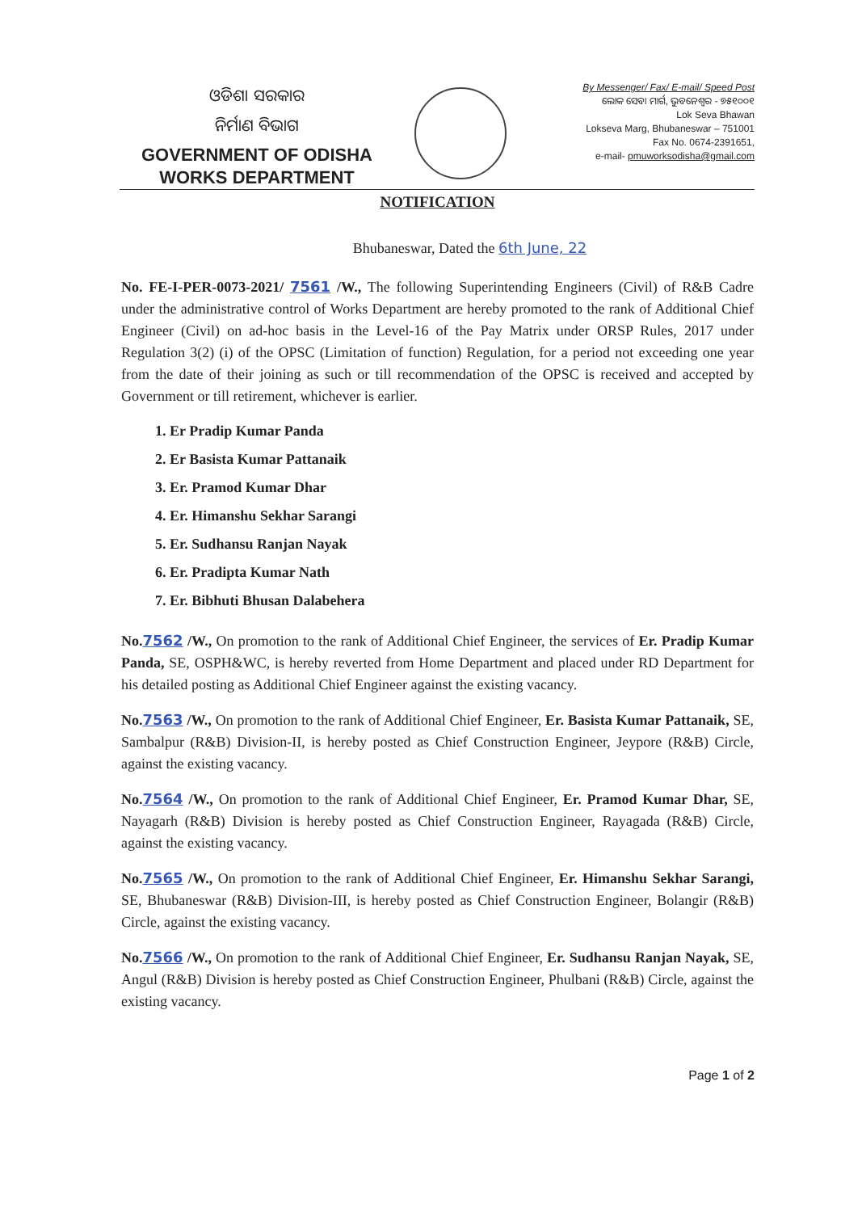ଓଡିଶା ସରକାର
ନିର୍ମାଣ ବିଭାଗ
GOVERNMENT OF ODISHA
WORKS DEPARTMENT
By Messenger/ Fax/ E-mail/ Speed Post
ଲୋକ ସେବା ମାର୍ଗ, ଭୁବନେଶ୍ୱର - ୭୫୧୦୦୧
Lok Seva Bhawan
Lokseva Marg, Bhubaneswar – 751001
Fax No. 0674-2391651,
e-mail- pmuworksodisha@gmail.com
NOTIFICATION
Bhubaneswar, Dated the 6th June, 22
No. FE-I-PER-0073-2021/ 7561 /W., The following Superintending Engineers (Civil) of R&B Cadre under the administrative control of Works Department are hereby promoted to the rank of Additional Chief Engineer (Civil) on ad-hoc basis in the Level-16 of the Pay Matrix under ORSP Rules, 2017 under Regulation 3(2) (i) of the OPSC (Limitation of function) Regulation, for a period not exceeding one year from the date of their joining as such or till recommendation of the OPSC is received and accepted by Government or till retirement, whichever is earlier.
1. Er Pradip Kumar Panda
2. Er Basista Kumar Pattanaik
3. Er. Pramod Kumar Dhar
4. Er. Himanshu Sekhar Sarangi
5. Er. Sudhansu Ranjan Nayak
6. Er. Pradipta Kumar Nath
7. Er. Bibhuti Bhusan Dalabehera
No.7562 /W., On promotion to the rank of Additional Chief Engineer, the services of Er. Pradip Kumar Panda, SE, OSPH&WC, is hereby reverted from Home Department and placed under RD Department for his detailed posting as Additional Chief Engineer against the existing vacancy.
No.7563 /W., On promotion to the rank of Additional Chief Engineer, Er. Basista Kumar Pattanaik, SE, Sambalpur (R&B) Division-II, is hereby posted as Chief Construction Engineer, Jeypore (R&B) Circle, against the existing vacancy.
No.7564 /W., On promotion to the rank of Additional Chief Engineer, Er. Pramod Kumar Dhar, SE, Nayagarh (R&B) Division is hereby posted as Chief Construction Engineer, Rayagada (R&B) Circle, against the existing vacancy.
No.7565 /W., On promotion to the rank of Additional Chief Engineer, Er. Himanshu Sekhar Sarangi, SE, Bhubaneswar (R&B) Division-III, is hereby posted as Chief Construction Engineer, Bolangir (R&B) Circle, against the existing vacancy.
No.7566 /W., On promotion to the rank of Additional Chief Engineer, Er. Sudhansu Ranjan Nayak, SE, Angul (R&B) Division is hereby posted as Chief Construction Engineer, Phulbani (R&B) Circle, against the existing vacancy.
Page 1 of 2